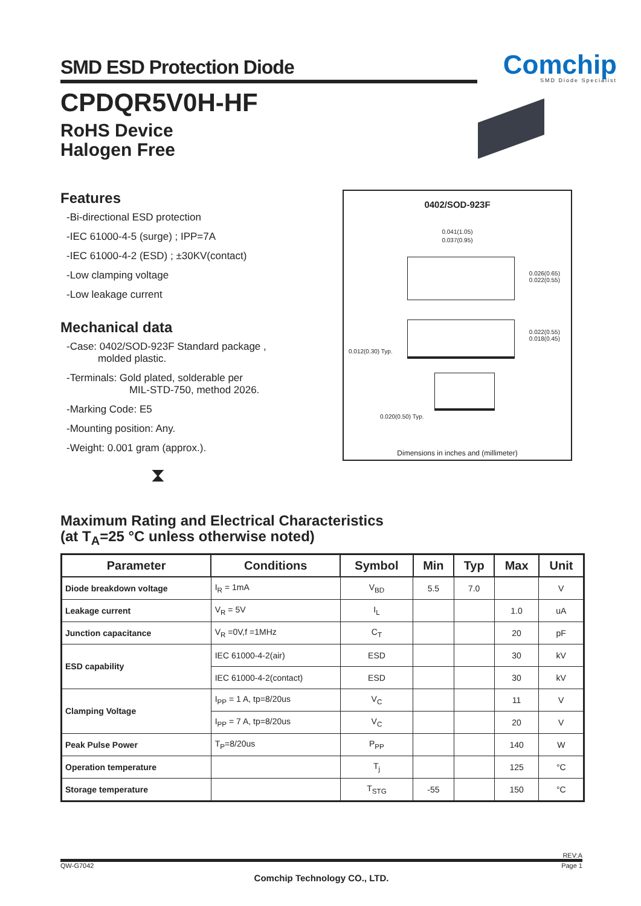SMD ESD Protection Diode
Comchip
SMD Diode Specialist
CPDQR5V0H-HF
RoHS Device
Halogen Free
Features
-Bi-directional ESD protection
-IEC 61000-4-5 (surge) ; IPP=7A
-IEC 61000-4-2 (ESD) ; ±30KV(contact)
-Low clamping voltage
-Low leakage current
Mechanical data
-Case: 0402/SOD-923F Standard package ,
molded plastic.
-Terminals: Gold plated, solderable per
MIL-STD-750, method 2026.
-Marking Code: E5
-Mounting position: Any.
-Weight: 0.001 gram (approx.).
⧗
0402/SOD-923F
0.041(1.05)
0.037(0.95)
0.026(0.65)
0.022(0.55)
0.022(0.55)
0.018(0.45)
0.012(0.30) Typ.
0.020(0.50) Typ.
Dimensions in inches and (millimeter)
Maximum Rating and Electrical Characteristics
(at T<sub>A</sub>=25 °C unless otherwise noted)
| Parameter | Conditions | Symbol | Min | Typ | Max | Unit |
| --- | --- | --- | --- | --- | --- | --- |
| Diode breakdown voltage | I<sub>R</sub> = 1mA | V<sub>BD</sub> | 5.5 | 7.0 | | V |
| Leakage current | V<sub>R</sub> = 5V | I<sub>L</sub> | | | 1.0 | uA |
| Junction capacitance | V<sub>R</sub> =0V,f =1MHz | C<sub>T</sub> | | | 20 | pF |
| ESD capability | IEC 61000-4-2(air) | ESD | | | 30 | kV |
| | IEC 61000-4-2(contact) | ESD | | | 30 | kV |
| Clamping Voltage | I<sub>PP</sub> = 1 A, tp=8/20us | V<sub>C</sub> | | | 11 | V |
| | I<sub>PP</sub> = 7 A, tp=8/20us | V<sub>C</sub> | | | 20 | V |
| Peak Pulse Power | T<sub>P</sub>=8/20us | P<sub>PP</sub> | | | 140 | W |
| Operation temperature | | T<sub>j</sub> | | | 125 | °C |
| Storage temperature | | T<sub>STG</sub> | -55 | | 150 | °C |
REV:A
QW-G7042 Page 1
Comchip Technology CO., LTD.